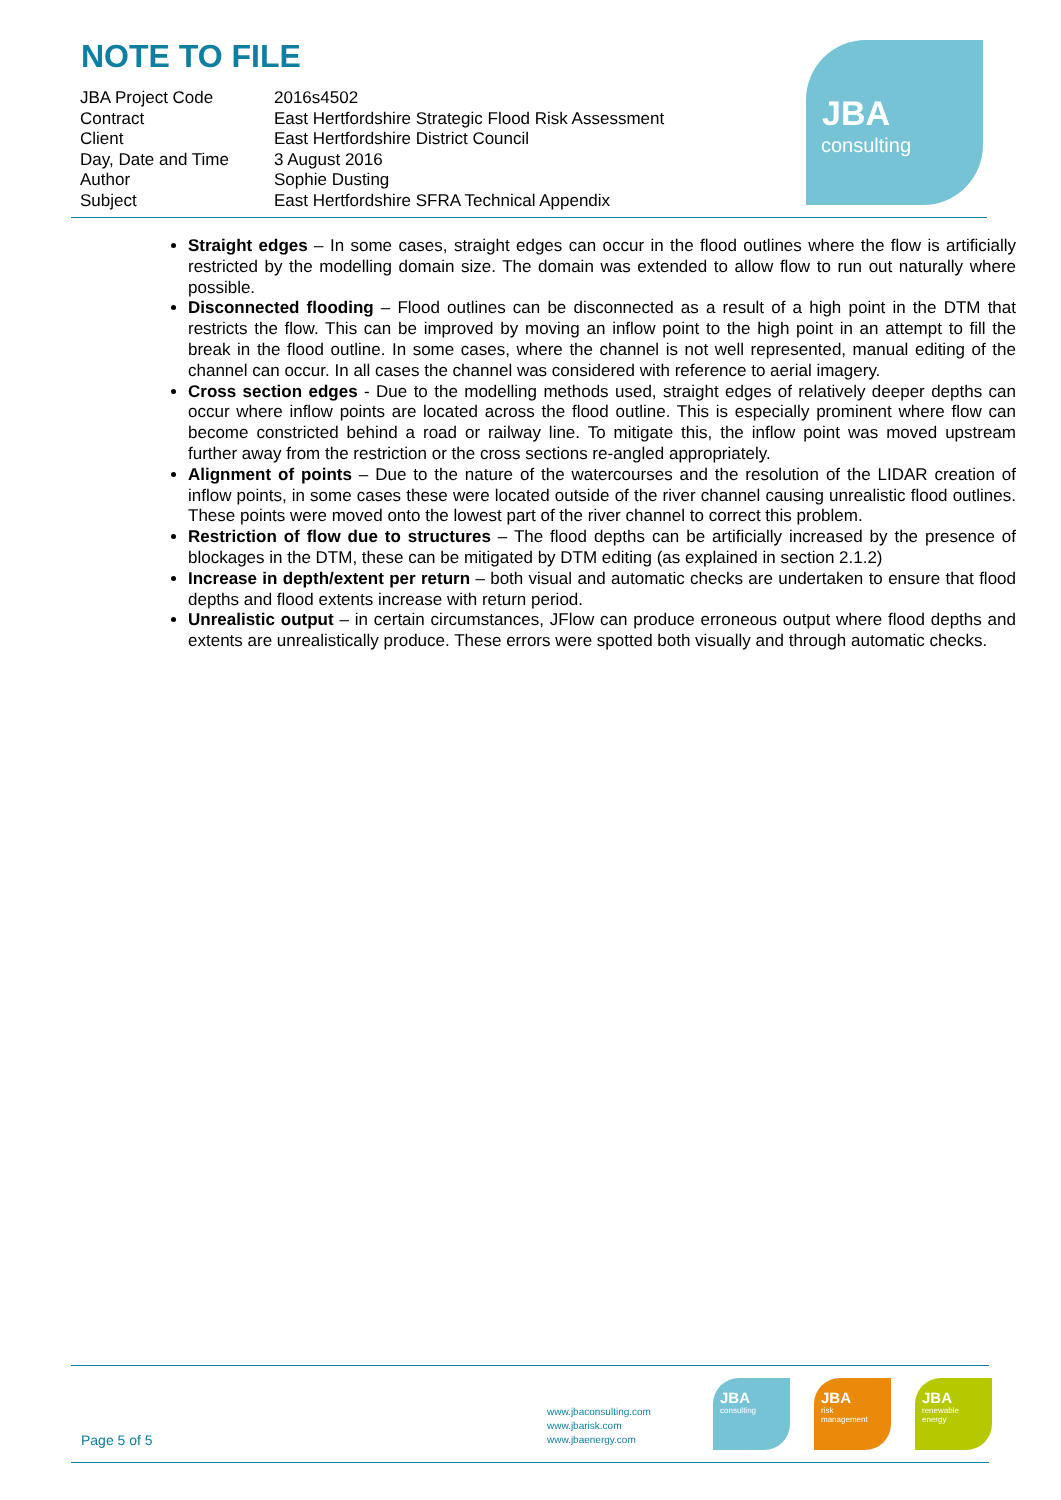NOTE TO FILE
| JBA Project Code | 2016s4502 |
| Contract | East Hertfordshire Strategic Flood Risk Assessment |
| Client | East Hertfordshire District Council |
| Day, Date and Time | 3 August 2016 |
| Author | Sophie Dusting |
| Subject | East Hertfordshire SFRA Technical Appendix |
JBA
consulting
Straight edges – In some cases, straight edges can occur in the flood outlines where the flow is artificially restricted by the modelling domain size. The domain was extended to allow flow to run out naturally where possible.
Disconnected flooding – Flood outlines can be disconnected as a result of a high point in the DTM that restricts the flow. This can be improved by moving an inflow point to the high point in an attempt to fill the break in the flood outline. In some cases, where the channel is not well represented, manual editing of the channel can occur. In all cases the channel was considered with reference to aerial imagery.
Cross section edges - Due to the modelling methods used, straight edges of relatively deeper depths can occur where inflow points are located across the flood outline. This is especially prominent where flow can become constricted behind a road or railway line. To mitigate this, the inflow point was moved upstream further away from the restriction or the cross sections re-angled appropriately.
Alignment of points – Due to the nature of the watercourses and the resolution of the LIDAR creation of inflow points, in some cases these were located outside of the river channel causing unrealistic flood outlines. These points were moved onto the lowest part of the river channel to correct this problem.
Restriction of flow due to structures – The flood depths can be artificially increased by the presence of blockages in the DTM, these can be mitigated by DTM editing (as explained in section 2.1.2)
Increase in depth/extent per return – both visual and automatic checks are undertaken to ensure that flood depths and flood extents increase with return period.
Unrealistic output – in certain circumstances, JFlow can produce erroneous output where flood depths and extents are unrealistically produce. These errors were spotted both visually and through automatic checks.
Page 5 of 5
www.jbaconsulting.com
www.jbarisk.com
www.jbaenergy.com
JBA
consulting
JBA
risk
management
JBA
renewable
energy